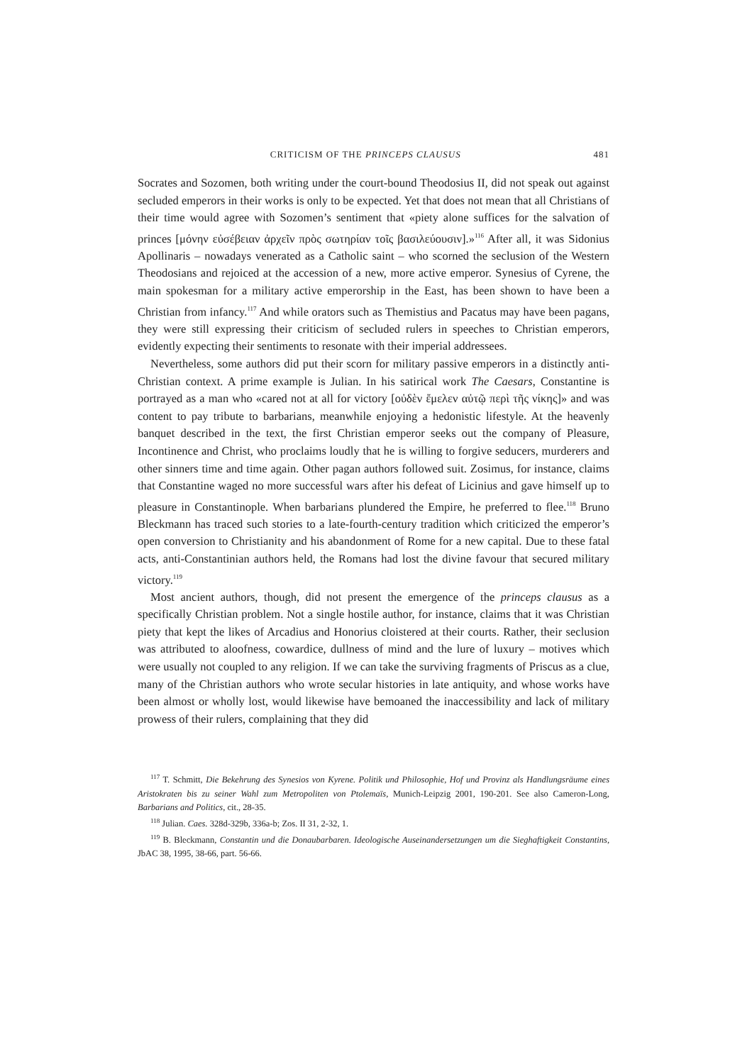CRITICISM OF THE PRINCEPS CLAUSUS 481
Socrates and Sozomen, both writing under the court-bound Theodosius II, did not speak out against secluded emperors in their works is only to be expected. Yet that does not mean that all Christians of their time would agree with Sozomen’s sentiment that «piety alone suffices for the salvation of princes [μόνην εὐσέβειαν ἀρχεῖν πρὸς σωτηρίαν τοῖς βασιλεύουσιν].»<sup>116</sup> After all, it was Sidonius Apollinaris – nowadays venerated as a Catholic saint – who scorned the seclusion of the Western Theodosians and rejoiced at the accession of a new, more active emperor. Synesius of Cyrene, the main spokesman for a military active emperorship in the East, has been shown to have been a Christian from infancy.<sup>117</sup> And while orators such as Themistius and Pacatus may have been pagans, they were still expressing their criticism of secluded rulers in speeches to Christian emperors, evidently expecting their sentiments to resonate with their imperial addressees.
Nevertheless, some authors did put their scorn for military passive emperors in a distinctly anti-Christian context. A prime example is Julian. In his satirical work The Caesars, Constantine is portrayed as a man who «cared not at all for victory [οὐδὲν ἔμελεν αὐτῷ περὶ τῆς νίκης]» and was content to pay tribute to barbarians, meanwhile enjoying a hedonistic lifestyle. At the heavenly banquet described in the text, the first Christian emperor seeks out the company of Pleasure, Incontinence and Christ, who proclaims loudly that he is willing to forgive seducers, murderers and other sinners time and time again. Other pagan authors followed suit. Zosimus, for instance, claims that Constantine waged no more successful wars after his defeat of Licinius and gave himself up to pleasure in Constantinople. When barbarians plundered the Empire, he preferred to flee.<sup>118</sup> Bruno Bleckmann has traced such stories to a late-fourth-century tradition which criticized the emperor’s open conversion to Christianity and his abandonment of Rome for a new capital. Due to these fatal acts, anti-Constantinian authors held, the Romans had lost the divine favour that secured military victory.<sup>119</sup>
Most ancient authors, though, did not present the emergence of the princeps clausus as a specifically Christian problem. Not a single hostile author, for instance, claims that it was Christian piety that kept the likes of Arcadius and Honorius cloistered at their courts. Rather, their seclusion was attributed to aloofness, cowardice, dullness of mind and the lure of luxury – motives which were usually not coupled to any religion. If we can take the surviving fragments of Priscus as a clue, many of the Christian authors who wrote secular histories in late antiquity, and whose works have been almost or wholly lost, would likewise have bemoaned the inaccessibility and lack of military prowess of their rulers, complaining that they did
<sup>117</sup> T. Schmitt, Die Bekehrung des Synesios von Kyrene. Politik und Philosophie, Hof und Provinz als Handlungsräume eines Aristokraten bis zu seiner Wahl zum Metropoliten von Ptolemaïs, Munich-Leipzig 2001, 190-201. See also Cameron-Long, Barbarians and Politics, cit., 28-35.
<sup>118</sup> Julian. Caes. 328d-329b, 336a-b; Zos. II 31, 2-32, 1.
<sup>119</sup> B. Bleckmann, Constantin und die Donaubarbaren. Ideologische Auseinandersetzungen um die Sieghaftigkeit Constantins, JbAC 38, 1995, 38-66, part. 56-66.